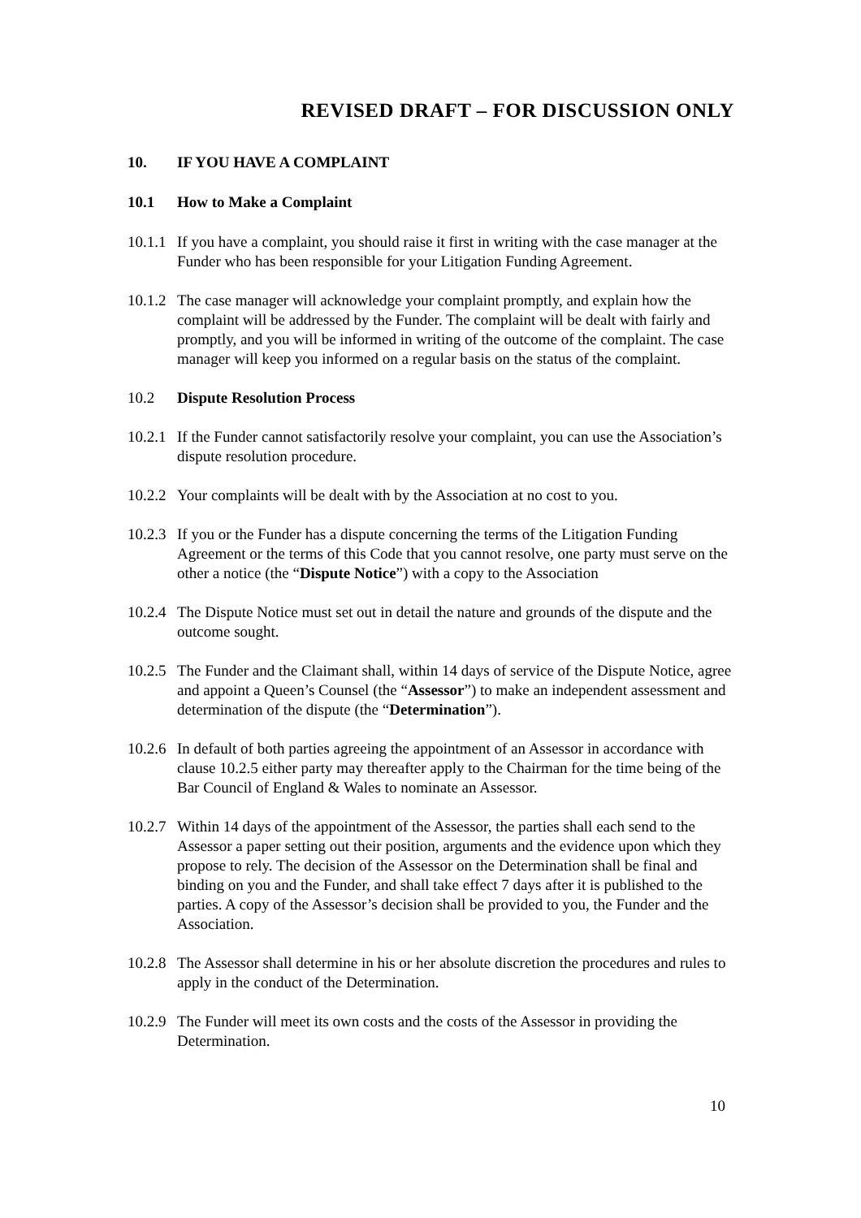REVISED DRAFT – FOR DISCUSSION ONLY
10. IF YOU HAVE A COMPLAINT
10.1 How to Make a Complaint
10.1.1 If you have a complaint, you should raise it first in writing with the case manager at the Funder who has been responsible for your Litigation Funding Agreement.
10.1.2 The case manager will acknowledge your complaint promptly, and explain how the complaint will be addressed by the Funder. The complaint will be dealt with fairly and promptly, and you will be informed in writing of the outcome of the complaint. The case manager will keep you informed on a regular basis on the status of the complaint.
10.2 Dispute Resolution Process
10.2.1 If the Funder cannot satisfactorily resolve your complaint, you can use the Association’s dispute resolution procedure.
10.2.2 Your complaints will be dealt with by the Association at no cost to you.
10.2.3 If you or the Funder has a dispute concerning the terms of the Litigation Funding Agreement or the terms of this Code that you cannot resolve, one party must serve on the other a notice (the “Dispute Notice”) with a copy to the Association
10.2.4 The Dispute Notice must set out in detail the nature and grounds of the dispute and the outcome sought.
10.2.5 The Funder and the Claimant shall, within 14 days of service of the Dispute Notice, agree and appoint a Queen’s Counsel (the “Assessor”) to make an independent assessment and determination of the dispute (the “Determination”).
10.2.6 In default of both parties agreeing the appointment of an Assessor in accordance with clause 10.2.5 either party may thereafter apply to the Chairman for the time being of the Bar Council of England & Wales to nominate an Assessor.
10.2.7 Within 14 days of the appointment of the Assessor, the parties shall each send to the Assessor a paper setting out their position, arguments and the evidence upon which they propose to rely. The decision of the Assessor on the Determination shall be final and binding on you and the Funder, and shall take effect 7 days after it is published to the parties. A copy of the Assessor’s decision shall be provided to you, the Funder and the Association.
10.2.8 The Assessor shall determine in his or her absolute discretion the procedures and rules to apply in the conduct of the Determination.
10.2.9 The Funder will meet its own costs and the costs of the Assessor in providing the Determination.
10